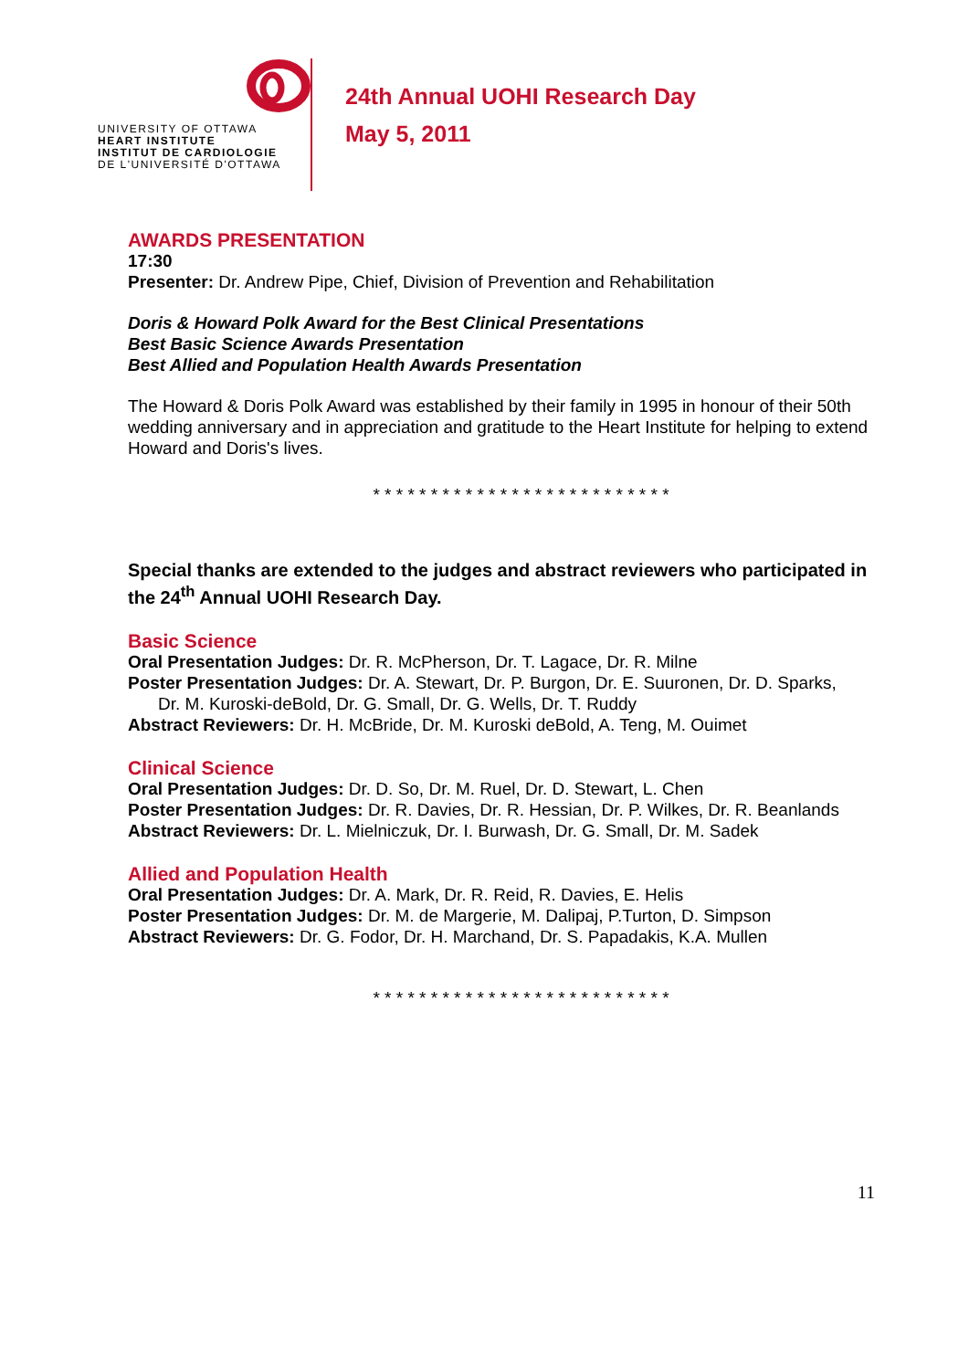UNIVERSITY OF OTTAWA
HEART INSTITUTE
INSTITUT DE CARDIOLOGIE
DE L'UNIVERSITÉ D'OTTAWA
24th Annual UOHI Research Day
May 5, 2011
AWARDS PRESENTATION
17:30
Presenter: Dr. Andrew Pipe, Chief, Division of Prevention and Rehabilitation
Doris & Howard Polk Award for the Best Clinical Presentations
Best Basic Science Awards Presentation
Best Allied and Population Health Awards Presentation
The Howard & Doris Polk Award was established by their family in 1995 in honour of their 50th wedding anniversary and in appreciation and gratitude to the Heart Institute for helping to extend Howard and Doris's lives.
* * * * * * * * * * * * * * * * * * * * * * * * * *
Special thanks are extended to the judges and abstract reviewers who participated in the 24<sup>th</sup> Annual UOHI Research Day.
Basic Science
Oral Presentation Judges: Dr. R. McPherson, Dr. T. Lagace, Dr. R. Milne
Poster Presentation Judges: Dr. A. Stewart, Dr. P. Burgon, Dr. E. Suuronen, Dr. D. Sparks,
Dr. M. Kuroski-deBold, Dr. G. Small, Dr. G. Wells, Dr. T. Ruddy
Abstract Reviewers: Dr. H. McBride, Dr. M. Kuroski deBold, A. Teng, M. Ouimet
Clinical Science
Oral Presentation Judges: Dr. D. So, Dr. M. Ruel, Dr. D. Stewart, L. Chen
Poster Presentation Judges: Dr. R. Davies, Dr. R. Hessian, Dr. P. Wilkes, Dr. R. Beanlands
Abstract Reviewers: Dr. L. Mielniczuk, Dr. I. Burwash, Dr. G. Small, Dr. M. Sadek
Allied and Population Health
Oral Presentation Judges: Dr. A. Mark, Dr. R. Reid, R. Davies, E. Helis
Poster Presentation Judges: Dr. M. de Margerie, M. Dalipaj, P.Turton, D. Simpson
Abstract Reviewers: Dr. G. Fodor, Dr. H. Marchand, Dr. S. Papadakis, K.A. Mullen
* * * * * * * * * * * * * * * * * * * * * * * * * *
11